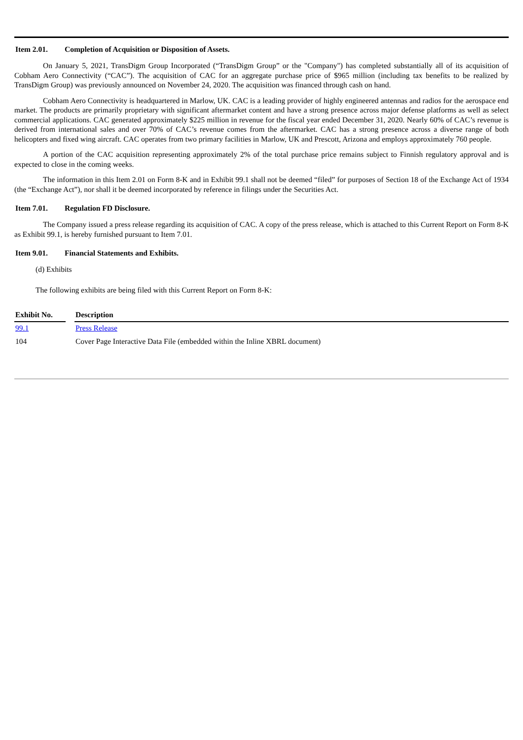Item 2.01. Completion of Acquisition or Disposition of Assets.
On January 5, 2021, TransDigm Group Incorporated (“TransDigm Group” or the "Company") has completed substantially all of its acquisition of Cobham Aero Connectivity (“CAC”). The acquisition of CAC for an aggregate purchase price of $965 million (including tax benefits to be realized by TransDigm Group) was previously announced on November 24, 2020. The acquisition was financed through cash on hand.
Cobham Aero Connectivity is headquartered in Marlow, UK. CAC is a leading provider of highly engineered antennas and radios for the aerospace end market. The products are primarily proprietary with significant aftermarket content and have a strong presence across major defense platforms as well as select commercial applications. CAC generated approximately $225 million in revenue for the fiscal year ended December 31, 2020. Nearly 60% of CAC’s revenue is derived from international sales and over 70% of CAC’s revenue comes from the aftermarket. CAC has a strong presence across a diverse range of both helicopters and fixed wing aircraft. CAC operates from two primary facilities in Marlow, UK and Prescott, Arizona and employs approximately 760 people.
A portion of the CAC acquisition representing approximately 2% of the total purchase price remains subject to Finnish regulatory approval and is expected to close in the coming weeks.
The information in this Item 2.01 on Form 8-K and in Exhibit 99.1 shall not be deemed “filed” for purposes of Section 18 of the Exchange Act of 1934 (the “Exchange Act”), nor shall it be deemed incorporated by reference in filings under the Securities Act.
Item 7.01. Regulation FD Disclosure.
The Company issued a press release regarding its acquisition of CAC. A copy of the press release, which is attached to this Current Report on Form 8-K as Exhibit 99.1, is hereby furnished pursuant to Item 7.01.
Item 9.01. Financial Statements and Exhibits.
(d) Exhibits
The following exhibits are being filed with this Current Report on Form 8-K:
| Exhibit No. | | Description |
| --- | --- | --- |
| 99.1 | | Press Release |
| 104 | | Cover Page Interactive Data File (embedded within the Inline XBRL document) |